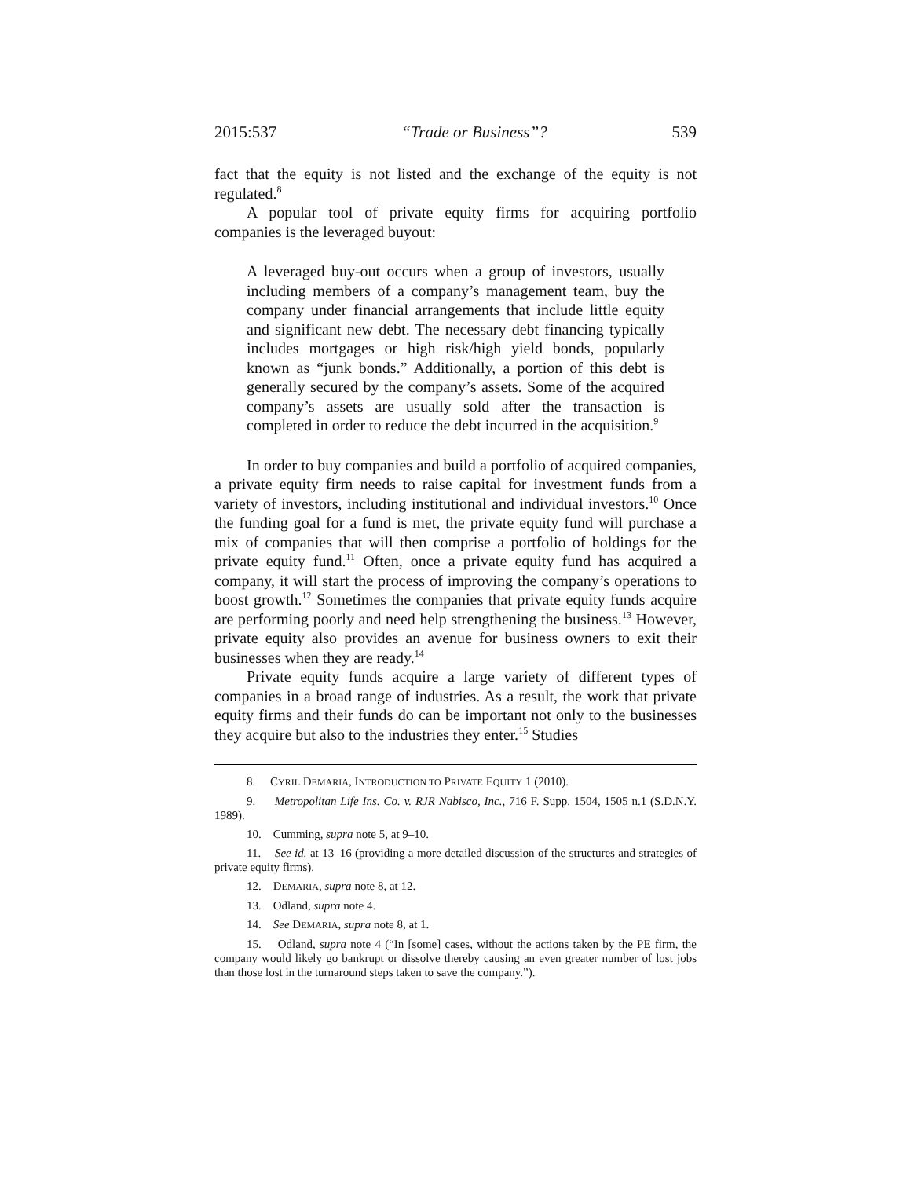2015:537 “Trade or Business”? 539
fact that the equity is not listed and the exchange of the equity is not regulated.<sup>8</sup>
A popular tool of private equity firms for acquiring portfolio companies is the leveraged buyout:
A leveraged buy-out occurs when a group of investors, usually including members of a company’s management team, buy the company under financial arrangements that include little equity and significant new debt. The necessary debt financing typically includes mortgages or high risk/high yield bonds, popularly known as “junk bonds.” Additionally, a portion of this debt is generally secured by the company’s assets. Some of the acquired company’s assets are usually sold after the transaction is completed in order to reduce the debt incurred in the acquisition.<sup>9</sup>
In order to buy companies and build a portfolio of acquired companies, a private equity firm needs to raise capital for investment funds from a variety of investors, including institutional and individual investors.<sup>10</sup> Once the funding goal for a fund is met, the private equity fund will purchase a mix of companies that will then comprise a portfolio of holdings for the private equity fund.<sup>11</sup> Often, once a private equity fund has acquired a company, it will start the process of improving the company’s operations to boost growth.<sup>12</sup> Sometimes the companies that private equity funds acquire are performing poorly and need help strengthening the business.<sup>13</sup> However, private equity also provides an avenue for business owners to exit their businesses when they are ready.<sup>14</sup>
Private equity funds acquire a large variety of different types of companies in a broad range of industries. As a result, the work that private equity firms and their funds do can be important not only to the businesses they acquire but also to the industries they enter.<sup>15</sup> Studies
8. CYRIL DEMARIA, INTRODUCTION TO PRIVATE EQUITY 1 (2010).
9. Metropolitan Life Ins. Co. v. RJR Nabisco, Inc., 716 F. Supp. 1504, 1505 n.1 (S.D.N.Y. 1989).
10. Cumming, supra note 5, at 9–10.
11. See id. at 13–16 (providing a more detailed discussion of the structures and strategies of private equity firms).
12. DEMARIA, supra note 8, at 12.
13. Odland, supra note 4.
14. See DEMARIA, supra note 8, at 1.
15. Odland, supra note 4 (“In [some] cases, without the actions taken by the PE firm, the company would likely go bankrupt or dissolve thereby causing an even greater number of lost jobs than those lost in the turnaround steps taken to save the company.”).